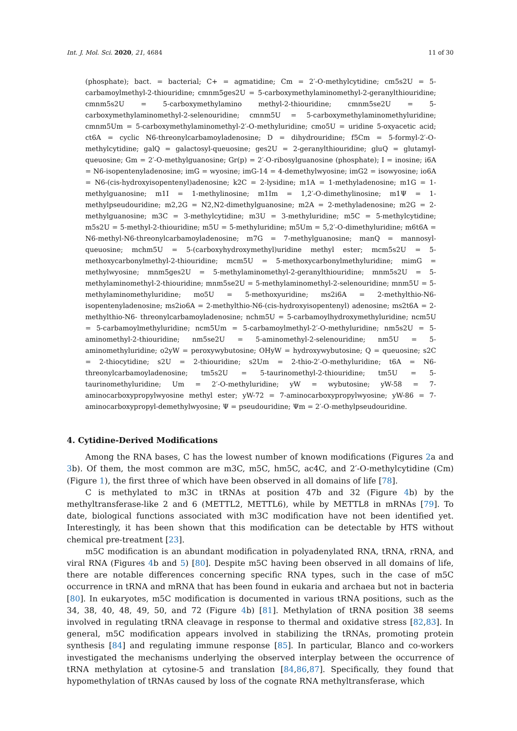Int. J. Mol. Sci. 2020, 21, 4684 11 of 30
(phosphate); bact. = bacterial; C+ = agmatidine; Cm = 2′-O-methylcytidine; cm5s2U = 5-carbamoylmethyl-2-thiouridine; cmnm5ges2U = 5-carboxymethylaminomethyl-2-geranylthiouridine; cmnm5s2U = 5-carboxymethylamino methyl-2-thiouridine; cmnm5se2U = 5-carboxymethylaminomethyl-2-selenouridine; cmnm5U = 5-carboxymethylaminomethyluridine; cmnm5Um = 5-carboxymethylaminomethyl-2′-O-methyluridine; cmo5U = uridine 5-oxyacetic acid; ct6A = cyclic N6-threonylcarbamoyladenosine; D = dihydrouridine; f5Cm = 5-formyl-2′-O-methylcytidine; galQ = galactosyl-queuosine; ges2U = 2-geranylthiouridine; gluQ = glutamyl-queuosine; Gm = 2′-O-methylguanosine; Gr(p) = 2′-O-ribosylguanosine (phosphate); I = inosine; i6A = N6-isopentenyladenosine; imG = wyosine; imG-14 = 4-demethylwyosine; imG2 = isowyosine; io6A = N6-(cis-hydroxyisopentenyl)adenosine; k2C = 2-lysidine; m1A = 1-methyladenosine; m1G = 1-methylguanosine; m1I = 1-methylinosine; m1Im = 1,2′-O-dimethylinosine; m1Ψ = 1-methylpseudouridine; m2,2G = N2,N2-dimethylguanosine; m2A = 2-methyladenosine; m2G = 2-methylguanosine; m3C = 3-methylcytidine; m3U = 3-methyluridine; m5C = 5-methylcytidine; m5s2U = 5-methyl-2-thiouridine; m5U = 5-methyluridine; m5Um = 5,2′-O-dimethyluridine; m6t6A = N6-methyl-N6-threonylcarbamoyladenosine; m7G = 7-methylguanosine; manQ = mannosyl-queuosine; mchm5U = 5-(carboxyhydroxymethyl)uridine methyl ester; mcm5s2U = 5-methoxycarbonylmethyl-2-thiouridine; mcm5U = 5-methoxycarbonylmethyluridine; mimG = methylwyosine; mnm5ges2U = 5-methylaminomethyl-2-geranylthiouridine; mnm5s2U = 5-methylaminomethyl-2-thiouridine; mnm5se2U = 5-methylaminomethyl-2-selenouridine; mnm5U = 5-methylaminomethyluridine; mo5U = 5-methoxyuridine; ms2i6A = 2-methylthio-N6-isopentenyladenosine; ms2io6A = 2-methylthio-N6-(cis-hydroxyisopentenyl) adenosine; ms2t6A = 2-methylthio-N6- threonylcarbamoyladenosine; nchm5U = 5-carbamoylhydroxymethyluridine; ncm5U = 5-carbamoylmethyluridine; ncm5Um = 5-carbamoylmethyl-2′-O-methyluridine; nm5s2U = 5-aminomethyl-2-thiouridine; nm5se2U = 5-aminomethyl-2-selenouridine; nm5U = 5-aminomethyluridine; o2yW = peroxywybutosine; OHyW = hydroxywybutosine; Q = queuosine; s2C = 2-thiocytidine; s2U = 2-thiouridine; s2Um = 2-thio-2′-O-methyluridine; t6A = N6-threonylcarbamoyladenosine; tm5s2U = 5-taurinomethyl-2-thiouridine; tm5U = 5-taurinomethyluridine; Um = 2′-O-methyluridine; yW = wybutosine; yW-58 = 7-aminocarboxypropylwyosine methyl ester; yW-72 = 7-aminocarboxypropylwyosine; yW-86 = 7-aminocarboxypropyl-demethylwyosine; Ψ = pseudouridine; Ψm = 2′-O-methylpseudouridine.
4. Cytidine-Derived Modifications
Among the RNA bases, C has the lowest number of known modifications (Figures 2a and 3b). Of them, the most common are m3C, m5C, hm5C, ac4C, and 2′-O-methylcytidine (Cm) (Figure 1), the first three of which have been observed in all domains of life [78].
C is methylated to m3C in tRNAs at position 47b and 32 (Figure 4b) by the methyltransferase-like 2 and 6 (METTL2, METTL6), while by METTL8 in mRNAs [79]. To date, biological functions associated with m3C modification have not been identified yet. Interestingly, it has been shown that this modification can be detectable by HTS without chemical pre-treatment [23].
m5C modification is an abundant modification in polyadenylated RNA, tRNA, rRNA, and viral RNA (Figures 4b and 5) [80]. Despite m5C having been observed in all domains of life, there are notable differences concerning specific RNA types, such in the case of m5C occurrence in tRNA and mRNA that has been found in eukaria and archaea but not in bacteria [80]. In eukaryotes, m5C modification is documented in various tRNA positions, such as the 34, 38, 40, 48, 49, 50, and 72 (Figure 4b) [81]. Methylation of tRNA position 38 seems involved in regulating tRNA cleavage in response to thermal and oxidative stress [82,83]. In general, m5C modification appears involved in stabilizing the tRNAs, promoting protein synthesis [84] and regulating immune response [85]. In particular, Blanco and co-workers investigated the mechanisms underlying the observed interplay between the occurrence of tRNA methylation at cytosine-5 and translation [84,86,87]. Specifically, they found that hypomethylation of tRNAs caused by loss of the cognate RNA methyltransferase, which